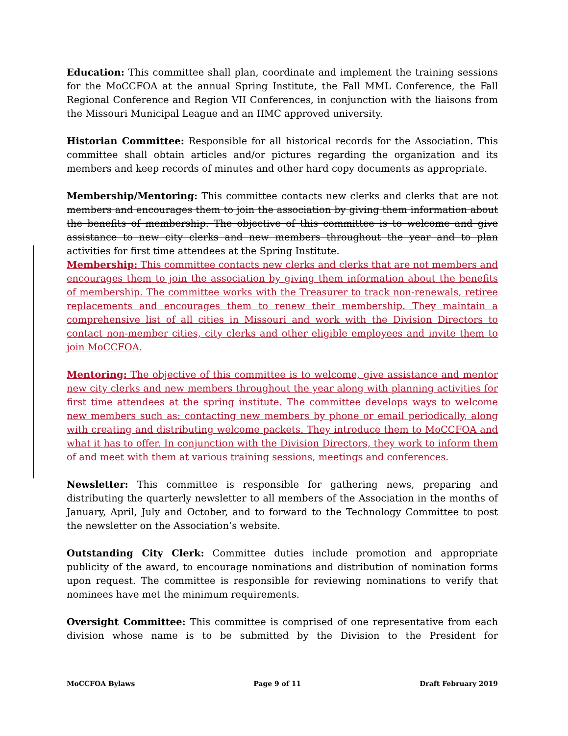Education: This committee shall plan, coordinate and implement the training sessions for the MoCCFOA at the annual Spring Institute, the Fall MML Conference, the Fall Regional Conference and Region VII Conferences, in conjunction with the liaisons from the Missouri Municipal League and an IIMC approved university.
Historian Committee: Responsible for all historical records for the Association. This committee shall obtain articles and/or pictures regarding the organization and its members and keep records of minutes and other hard copy documents as appropriate.
Membership/Mentoring: This committee contacts new clerks and clerks that are not members and encourages them to join the association by giving them information about the benefits of membership. The objective of this committee is to welcome and give assistance to new city clerks and new members throughout the year and to plan activities for first time attendees at the Spring Institute.
Membership: This committee contacts new clerks and clerks that are not members and encourages them to join the association by giving them information about the benefits of membership. The committee works with the Treasurer to track non-renewals, retiree replacements and encourages them to renew their membership. They maintain a comprehensive list of all cities in Missouri and work with the Division Directors to contact non-member cities, city clerks and other eligible employees and invite them to join MoCCFOA.
Mentoring: The objective of this committee is to welcome, give assistance and mentor new city clerks and new members throughout the year along with planning activities for first time attendees at the spring institute. The committee develops ways to welcome new members such as: contacting new members by phone or email periodically, along with creating and distributing welcome packets. They introduce them to MoCCFOA and what it has to offer. In conjunction with the Division Directors, they work to inform them of and meet with them at various training sessions, meetings and conferences.
Newsletter: This committee is responsible for gathering news, preparing and distributing the quarterly newsletter to all members of the Association in the months of January, April, July and October, and to forward to the Technology Committee to post the newsletter on the Association’s website.
Outstanding City Clerk: Committee duties include promotion and appropriate publicity of the award, to encourage nominations and distribution of nomination forms upon request. The committee is responsible for reviewing nominations to verify that nominees have met the minimum requirements.
Oversight Committee: This committee is comprised of one representative from each division whose name is to be submitted by the Division to the President for
MoCCFOA Bylaws Page 9 of 11 Draft February 2019